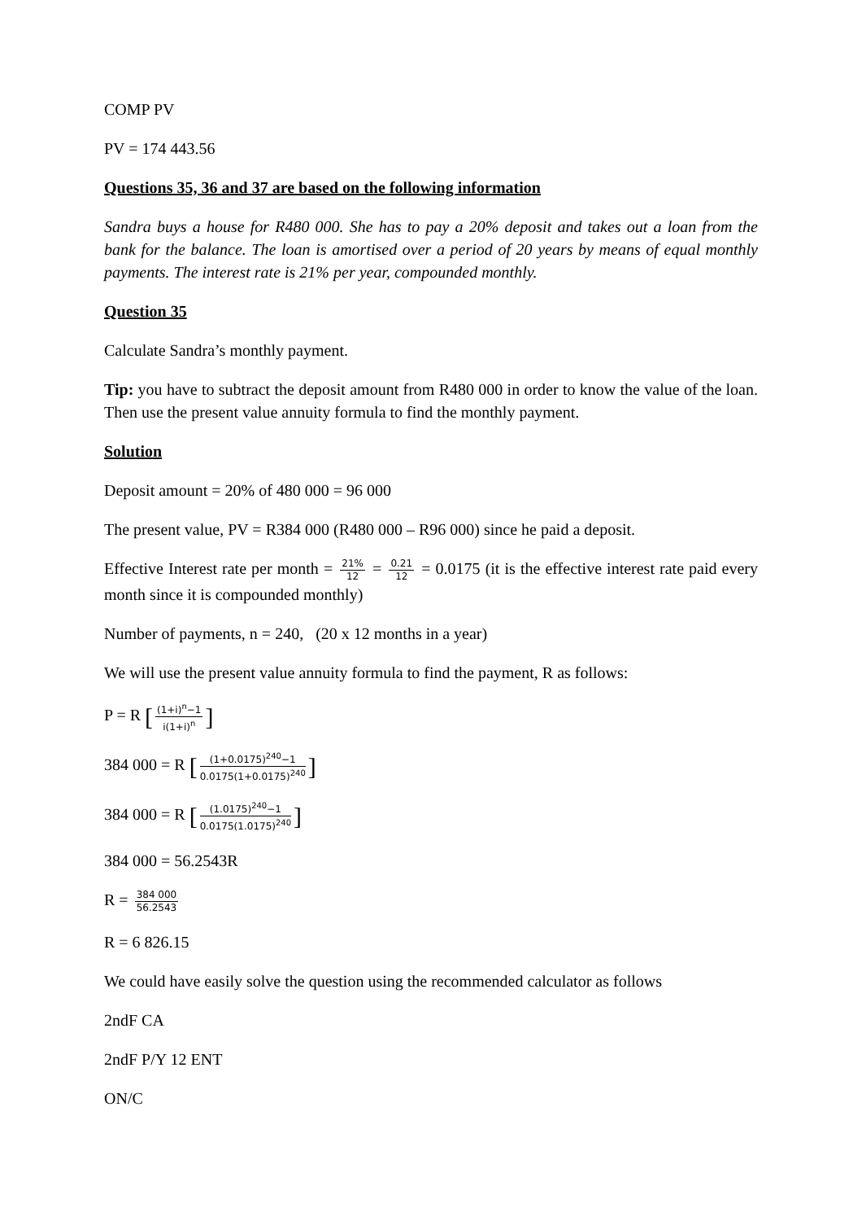COMP PV
PV = 174 443.56
Questions 35, 36 and 37 are based on the following information
Sandra buys a house for R480 000. She has to pay a 20% deposit and takes out a loan from the bank for the balance. The loan is amortised over a period of 20 years by means of equal monthly payments. The interest rate is 21% per year, compounded monthly.
Question 35
Calculate Sandra’s monthly payment.
Tip: you have to subtract the deposit amount from R480 000 in order to know the value of the loan. Then use the present value annuity formula to find the monthly payment.
Solution
Deposit amount = 20% of 480 000 = 96 000
The present value, PV = R384 000 (R480 000 – R96 000) since he paid a deposit.
Effective Interest rate per month = 21% 12 = 0.21 12 = 0.0175 (it is the effective interest rate paid every month since it is compounded monthly)
Number of payments, n = 240, (20 x 12 months in a year)
We will use the present value annuity formula to find the payment, R as follows:
P = R [(1+i)<sup>n</sup>−1 i(1+i)<sup>n</sup>]
384 000 = R [(1+0.0175)<sup>240</sup>−1 0.0175(1+0.0175)<sup>240</sup>]
384 000 = R [(1.0175)<sup>240</sup>−1 0.0175(1.0175)<sup>240</sup>]
384 000 = 56.2543R
R = 384 000 56.2543
R = 6 826.15
We could have easily solve the question using the recommended calculator as follows
2ndF CA
2ndF P/Y 12 ENT
ON/C